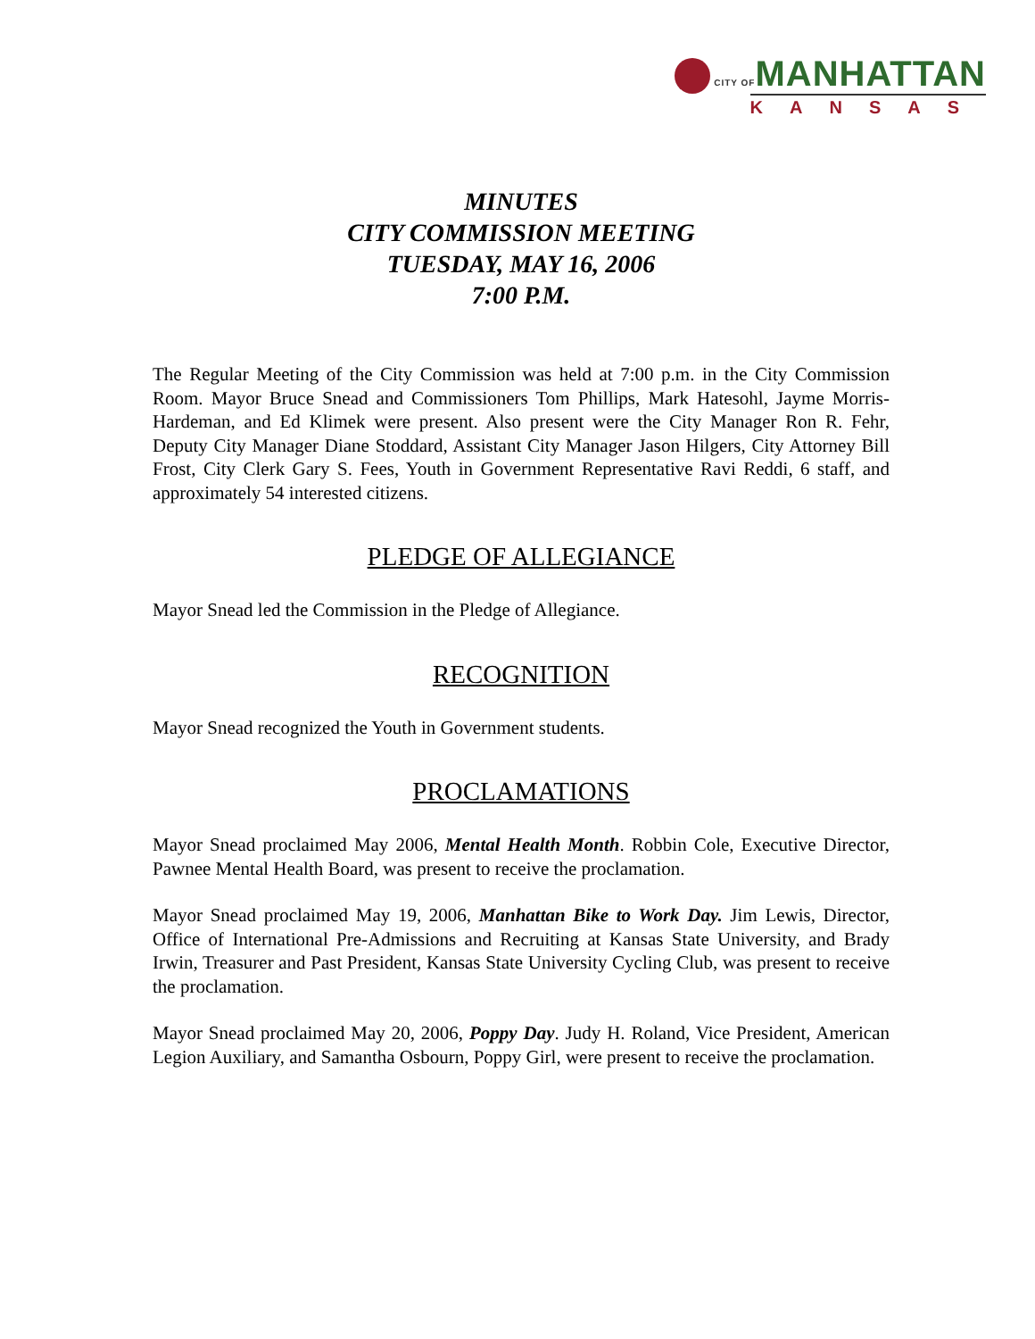CITY OFMANHATTAN
KANSAS
MINUTES
CITY COMMISSION MEETING
TUESDAY, MAY 16, 2006
7:00 P.M.
The Regular Meeting of the City Commission was held at 7:00 p.m. in the City Commission Room. Mayor Bruce Snead and Commissioners Tom Phillips, Mark Hatesohl, Jayme Morris-Hardeman, and Ed Klimek were present. Also present were the City Manager Ron R. Fehr, Deputy City Manager Diane Stoddard, Assistant City Manager Jason Hilgers, City Attorney Bill Frost, City Clerk Gary S. Fees, Youth in Government Representative Ravi Reddi, 6 staff, and approximately 54 interested citizens.
PLEDGE OF ALLEGIANCE
Mayor Snead led the Commission in the Pledge of Allegiance.
RECOGNITION
Mayor Snead recognized the Youth in Government students.
PROCLAMATIONS
Mayor Snead proclaimed May 2006, Mental Health Month. Robbin Cole, Executive Director, Pawnee Mental Health Board, was present to receive the proclamation.
Mayor Snead proclaimed May 19, 2006, Manhattan Bike to Work Day. Jim Lewis, Director, Office of International Pre-Admissions and Recruiting at Kansas State University, and Brady Irwin, Treasurer and Past President, Kansas State University Cycling Club, was present to receive the proclamation.
Mayor Snead proclaimed May 20, 2006, Poppy Day. Judy H. Roland, Vice President, American Legion Auxiliary, and Samantha Osbourn, Poppy Girl, were present to receive the proclamation.